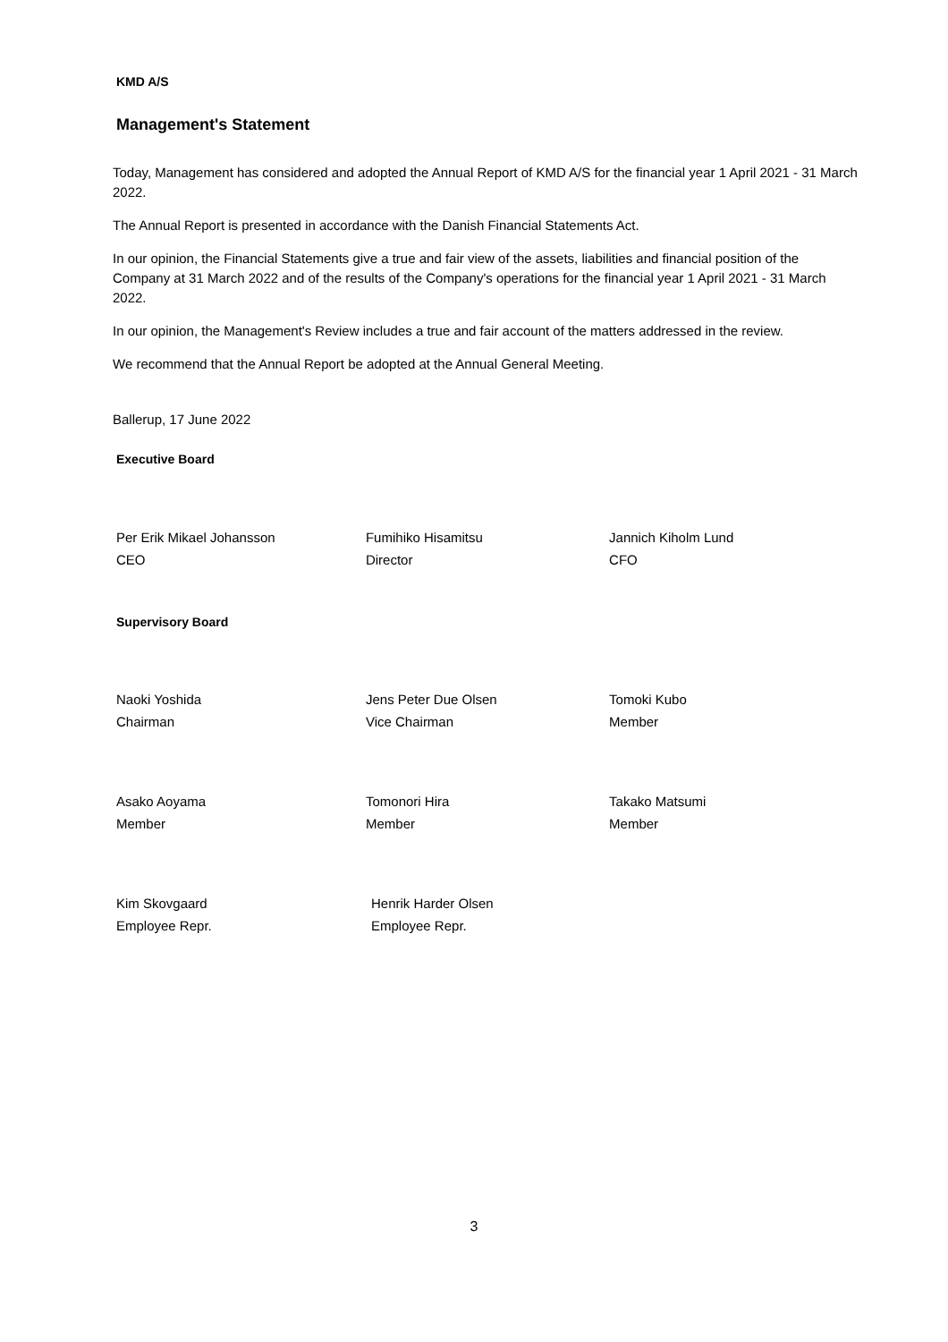KMD A/S
Management's Statement
Today, Management has considered and adopted the Annual Report of KMD A/S for the financial year 1 April 2021 - 31 March 2022.
The Annual Report is presented in accordance with the Danish Financial Statements Act.
In our opinion, the Financial Statements give a true and fair view of the assets, liabilities and financial position of the Company at 31 March 2022 and of the results of the Company's operations for the financial year 1 April 2021 - 31 March 2022.
In our opinion, the Management's Review includes a true and fair account of the matters addressed in the review.
We recommend that the Annual Report be adopted at the Annual General Meeting.
Ballerup, 17 June 2022
Executive Board
Per Erik Mikael Johansson
CEO
Fumihiko Hisamitsu
Director
Jannich Kiholm Lund
CFO
Supervisory Board
Naoki Yoshida
Chairman
Jens Peter Due Olsen
Vice Chairman
Tomoki Kubo
Member
Asako Aoyama
Member
Tomonori Hira
Member
Takako Matsumi
Member
Kim Skovgaard
Employee Repr.
Henrik Harder Olsen
Employee Repr.
3